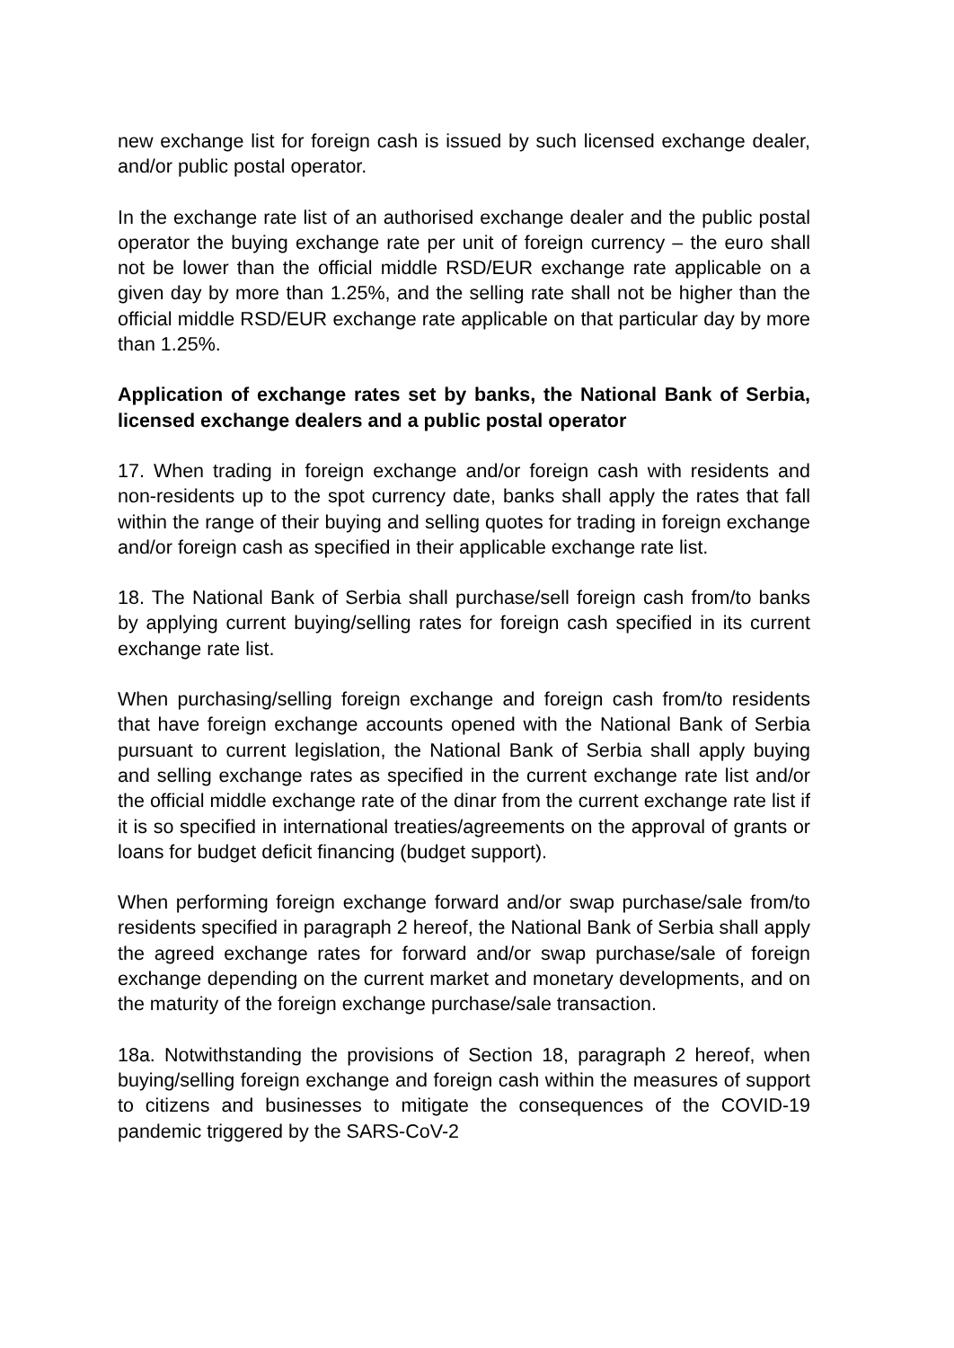new exchange list for foreign cash is issued by such licensed exchange dealer, and/or public postal operator.
In the exchange rate list of an authorised exchange dealer and the public postal operator the buying exchange rate per unit of foreign currency – the euro shall not be lower than the official middle RSD/EUR exchange rate applicable on a given day by more than 1.25%, and the selling rate shall not be higher than the official middle RSD/EUR exchange rate applicable on that particular day by more than 1.25%.
Application of exchange rates set by banks, the National Bank of Serbia, licensed exchange dealers and a public postal operator
17. When trading in foreign exchange and/or foreign cash with residents and non-residents up to the spot currency date, banks shall apply the rates that fall within the range of their buying and selling quotes for trading in foreign exchange and/or foreign cash as specified in their applicable exchange rate list.
18. The National Bank of Serbia shall purchase/sell foreign cash from/to banks by applying current buying/selling rates for foreign cash specified in its current exchange rate list.
When purchasing/selling foreign exchange and foreign cash from/to residents that have foreign exchange accounts opened with the National Bank of Serbia pursuant to current legislation, the National Bank of Serbia shall apply buying and selling exchange rates as specified in the current exchange rate list and/or the official middle exchange rate of the dinar from the current exchange rate list if it is so specified in international treaties/agreements on the approval of grants or loans for budget deficit financing (budget support).
When performing foreign exchange forward and/or swap purchase/sale from/to residents specified in paragraph 2 hereof, the National Bank of Serbia shall apply the agreed exchange rates for forward and/or swap purchase/sale of foreign exchange depending on the current market and monetary developments, and on the maturity of the foreign exchange purchase/sale transaction.
18a. Notwithstanding the provisions of Section 18, paragraph 2 hereof, when buying/selling foreign exchange and foreign cash within the measures of support to citizens and businesses to mitigate the consequences of the COVID-19 pandemic triggered by the SARS-CoV-2